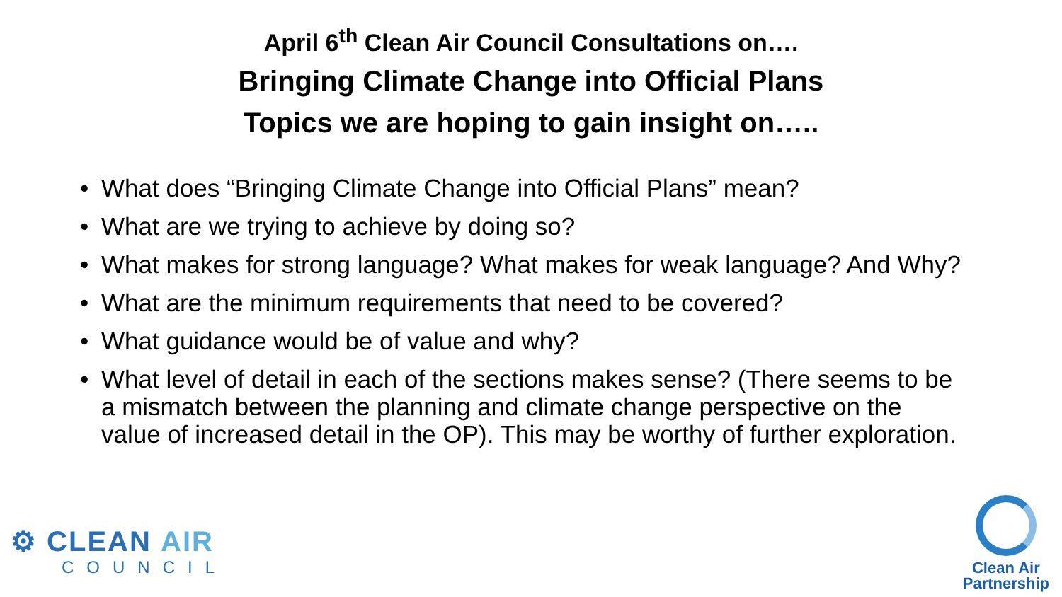April 6<sup>th</sup> Clean Air Council Consultations on….
Bringing Climate Change into Official Plans
Topics we are hoping to gain insight on…..
• What does “Bringing Climate Change into Official Plans” mean?
• What are we trying to achieve by doing so?
• What makes for strong language? What makes for weak language? And Why?
• What are the minimum requirements that need to be covered?
• What guidance would be of value and why?
• What level of detail in each of the sections makes sense? (There seems to be a mismatch between the planning and climate change perspective on the value of increased detail in the OP). This may be worthy of further exploration.
⚙ CLEAN AIR
COUNCIL
Clean Air
Partnership